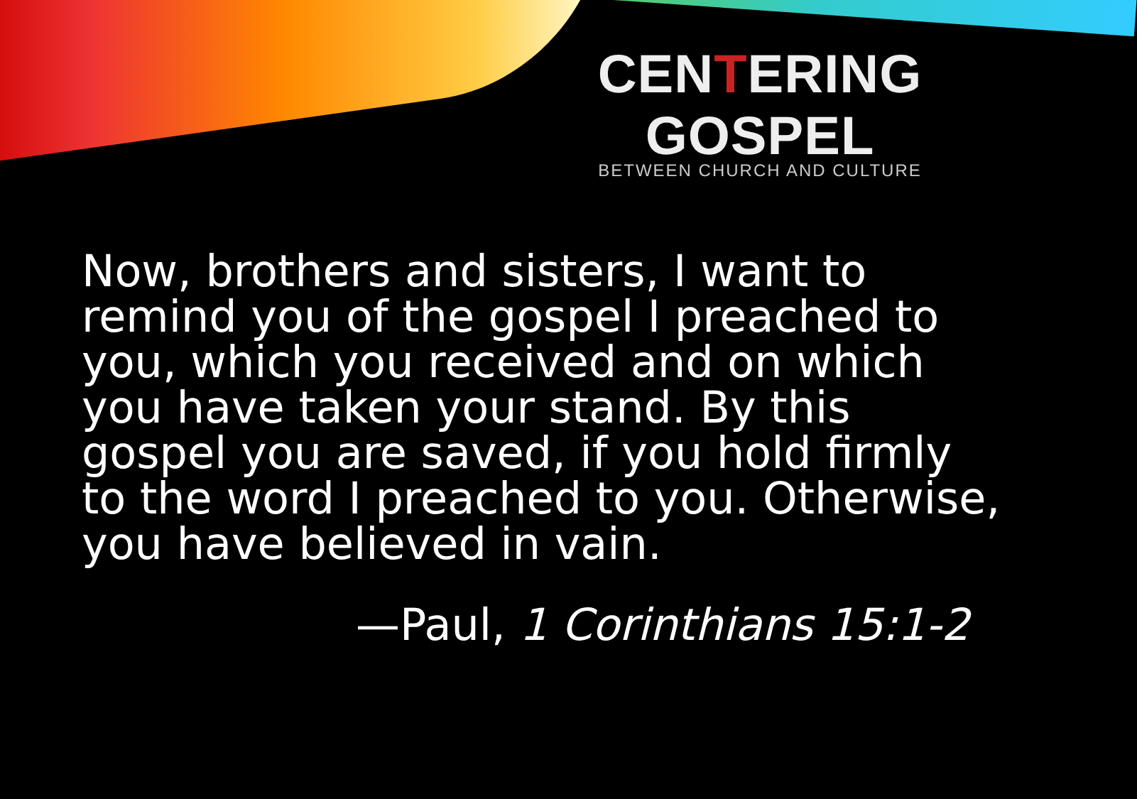CENTERING GOSPEL
BETWEEN CHURCH AND CULTURE
Now, brothers and sisters, I want to remind you of the gospel I preached to you, which you received and on which you have taken your stand. By this gospel you are saved, if you hold firmly to the word I preached to you. Otherwise, you have believed in vain.
—Paul, 1 Corinthians 15:1-2